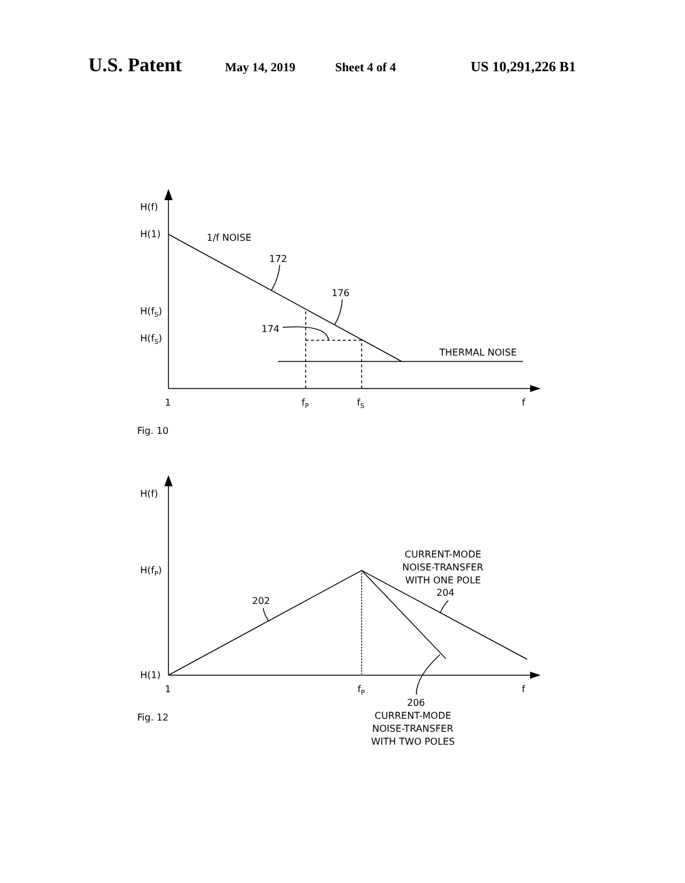U.S. Patent May 14, 2019 Sheet 4 of 4 US 10,291,226 B1
H(f)
H(1)
1/f NOISE
172
176
H(fS)
H(fS)
174
THERMAL NOISE
1
fP
fS
f
Fig. 10
H(f)
H(fP)
H(1)
CURRENT-MODE
NOISE-TRANSFER
WITH ONE POLE
204
202
1
fP
f
206
CURRENT-MODE
NOISE-TRANSFER
WITH TWO POLES
Fig. 12